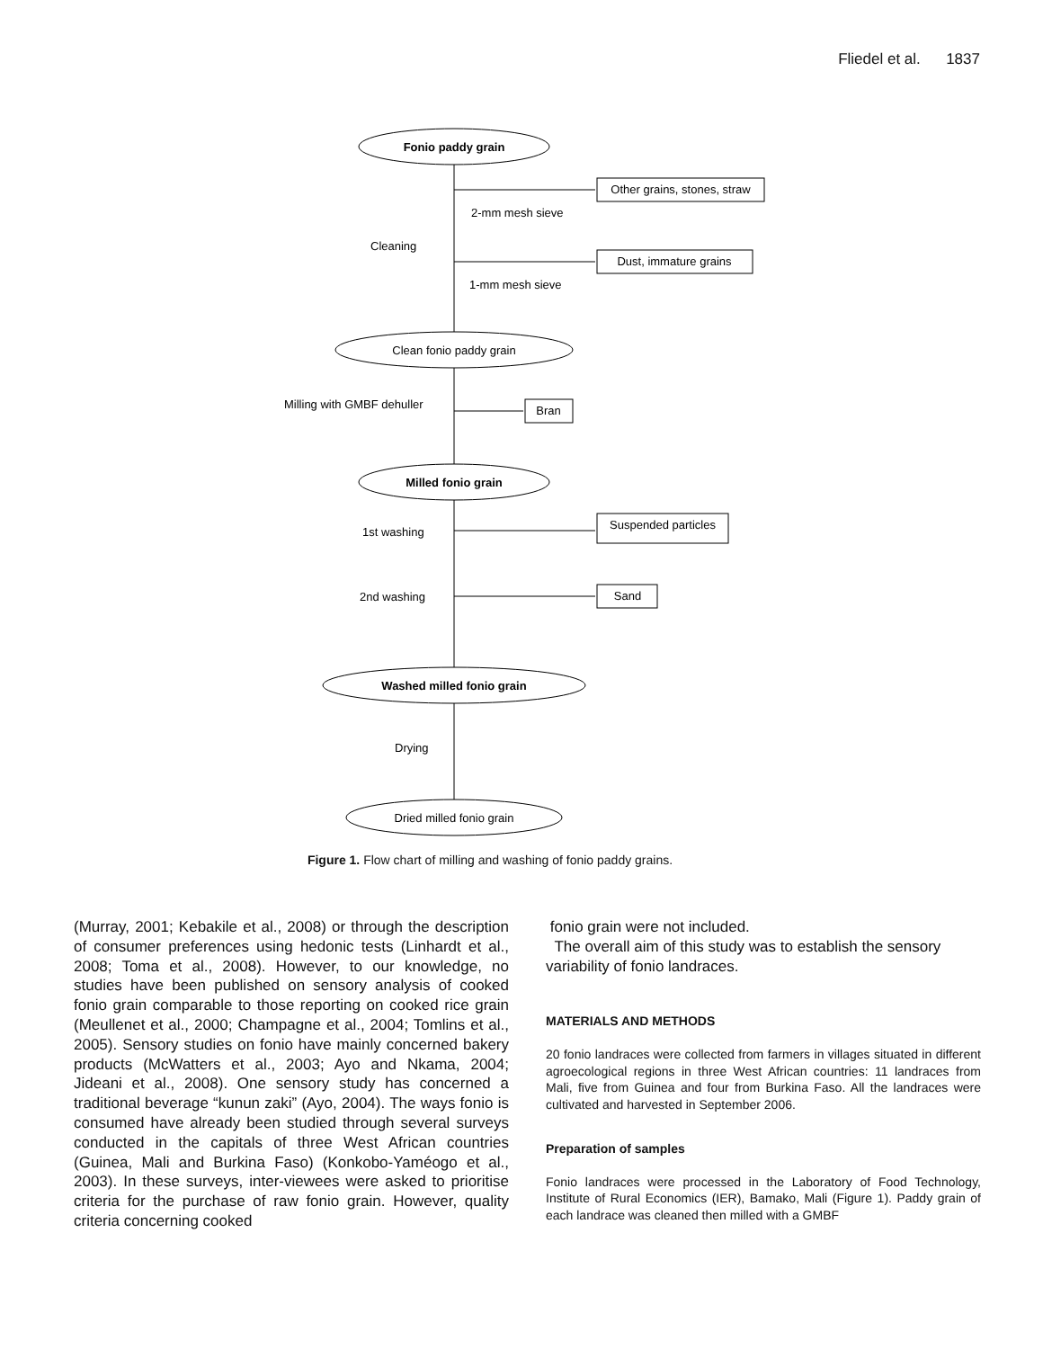Fliedel et al. 1837
Fonio paddy grain
Other grains, stones, straw
2-mm mesh sieve
Cleaning
Dust, immature grains
1-mm mesh sieve
Clean fonio paddy grain
Milling with GMBF dehuller
Bran
Milled fonio grain
Suspended particles
1st washing
2nd washing
Sand
Washed milled fonio grain
Drying
Dried milled fonio grain
Figure 1. Flow chart of milling and washing of fonio paddy grains.
(Murray, 2001; Kebakile et al., 2008) or through the description of consumer preferences using hedonic tests (Linhardt et al., 2008; Toma et al., 2008). However, to our knowledge, no studies have been published on sensory analysis of cooked fonio grain comparable to those reporting on cooked rice grain (Meullenet et al., 2000; Champagne et al., 2004; Tomlins et al., 2005). Sensory studies on fonio have mainly concerned bakery products (McWatters et al., 2003; Ayo and Nkama, 2004; Jideani et al., 2008). One sensory study has concerned a traditional beverage “kunun zaki” (Ayo, 2004). The ways fonio is consumed have already been studied through several surveys conducted in the capitals of three West African countries (Guinea, Mali and Burkina Faso) (Konkobo-Yaméogo et al., 2003). In these surveys, inter-viewees were asked to prioritise criteria for the purchase of raw fonio grain. However, quality criteria concerning cooked
fonio grain were not included.
The overall aim of this study was to establish the sensory variability of fonio landraces.
MATERIALS AND METHODS
20 fonio landraces were collected from farmers in villages situated in different agroecological regions in three West African countries: 11 landraces from Mali, five from Guinea and four from Burkina Faso. All the landraces were cultivated and harvested in September 2006.
Preparation of samples
Fonio landraces were processed in the Laboratory of Food Technology, Institute of Rural Economics (IER), Bamako, Mali (Figure 1). Paddy grain of each landrace was cleaned then milled with a GMBF